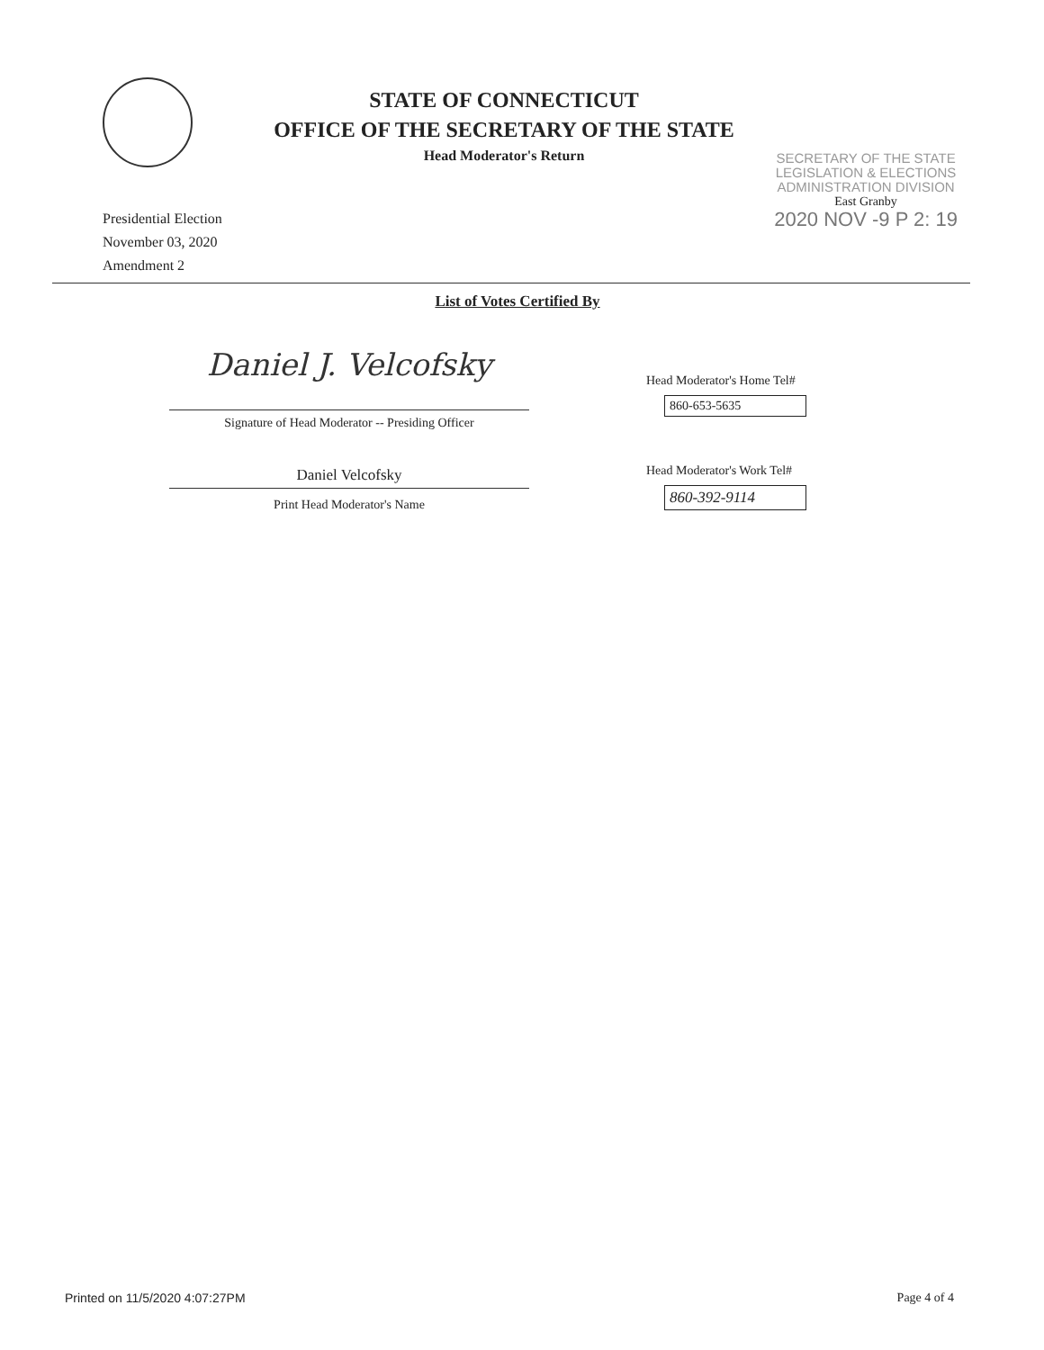STATE OF CONNECTICUT
OFFICE OF THE SECRETARY OF THE STATE
Head Moderator's Return
SECRETARY OF THE STATE
LEGISLATION & ELECTIONS
ADMINISTRATION DIVISION
East Granby
2020 NOV -9 P 2: 19
Presidential Election
November 03, 2020
Amendment 2
List of Votes Certified By
Daniel J. Velcofsky
Signature of Head Moderator -- Presiding Officer
Daniel Velcofsky
Print Head Moderator's Name
Head Moderator's Home Tel#
860-653-5635
Head Moderator's Work Tel#
860-392-9114
Printed on 11/5/2020 4:07:27PM Page 4 of 4